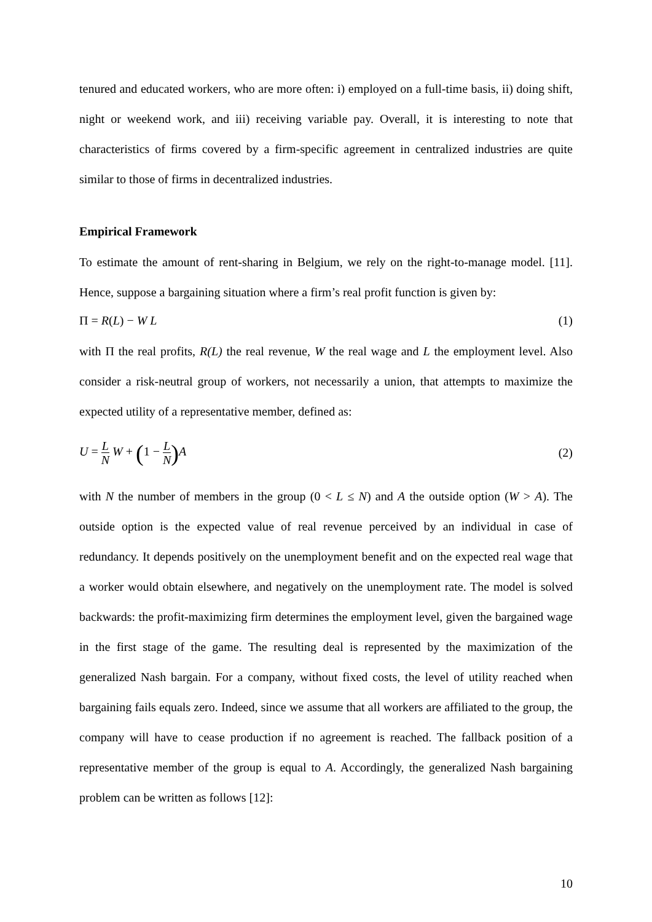tenured and educated workers, who are more often: i) employed on a full-time basis, ii) doing shift, night or weekend work, and iii) receiving variable pay. Overall, it is interesting to note that characteristics of firms covered by a firm-specific agreement in centralized industries are quite similar to those of firms in decentralized industries.
Empirical Framework
To estimate the amount of rent-sharing in Belgium, we rely on the right-to-manage model. [11]. Hence, suppose a bargaining situation where a firm’s real profit function is given by:
Π = R(L) − W L (1)
with Π the real profits, R(L) the real revenue, W the real wage and L the employment level. Also consider a risk-neutral group of workers, not necessarily a union, that attempts to maximize the expected utility of a representative member, defined as:
U = L N W + (1 − L N) A (2)
with N the number of members in the group (0 < L ≤ N) and A the outside option (W > A). The outside option is the expected value of real revenue perceived by an individual in case of redundancy. It depends positively on the unemployment benefit and on the expected real wage that a worker would obtain elsewhere, and negatively on the unemployment rate. The model is solved backwards: the profit-maximizing firm determines the employment level, given the bargained wage in the first stage of the game. The resulting deal is represented by the maximization of the generalized Nash bargain. For a company, without fixed costs, the level of utility reached when bargaining fails equals zero. Indeed, since we assume that all workers are affiliated to the group, the company will have to cease production if no agreement is reached. The fallback position of a representative member of the group is equal to A. Accordingly, the generalized Nash bargaining problem can be written as follows [12]:
10